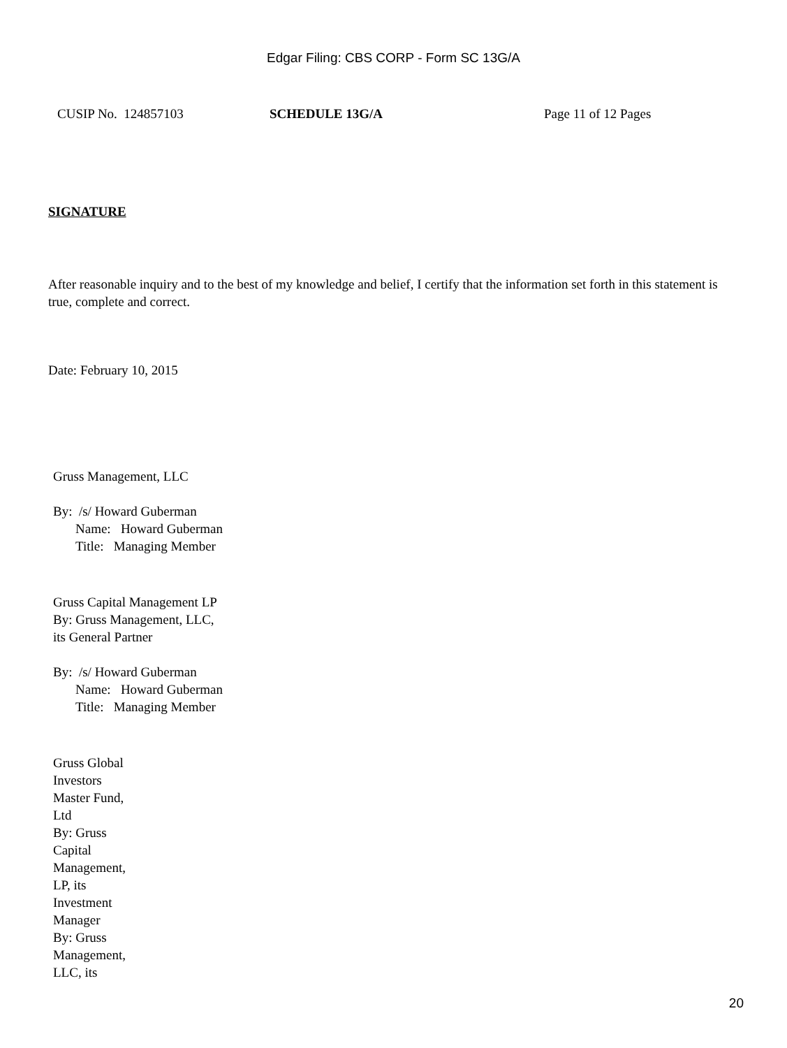Edgar Filing: CBS CORP - Form SC 13G/A
CUSIP No. 124857103
SCHEDULE 13G/A
Page 11 of 12 Pages
SIGNATURE
After reasonable inquiry and to the best of my knowledge and belief, I certify that the information set forth in this statement is true, complete and correct.
Date: February 10, 2015
Gruss Management, LLC
By: /s/ Howard Guberman
Name: Howard Guberman
Title: Managing Member
Gruss Capital Management LP
By: Gruss Management, LLC,
its General Partner
By: /s/ Howard Guberman
Name: Howard Guberman
Title: Managing Member
Gruss Global
Investors
Master Fund,
Ltd
By: Gruss
Capital
Management,
LP, its
Investment
Manager
By: Gruss
Management,
LLC, its
20